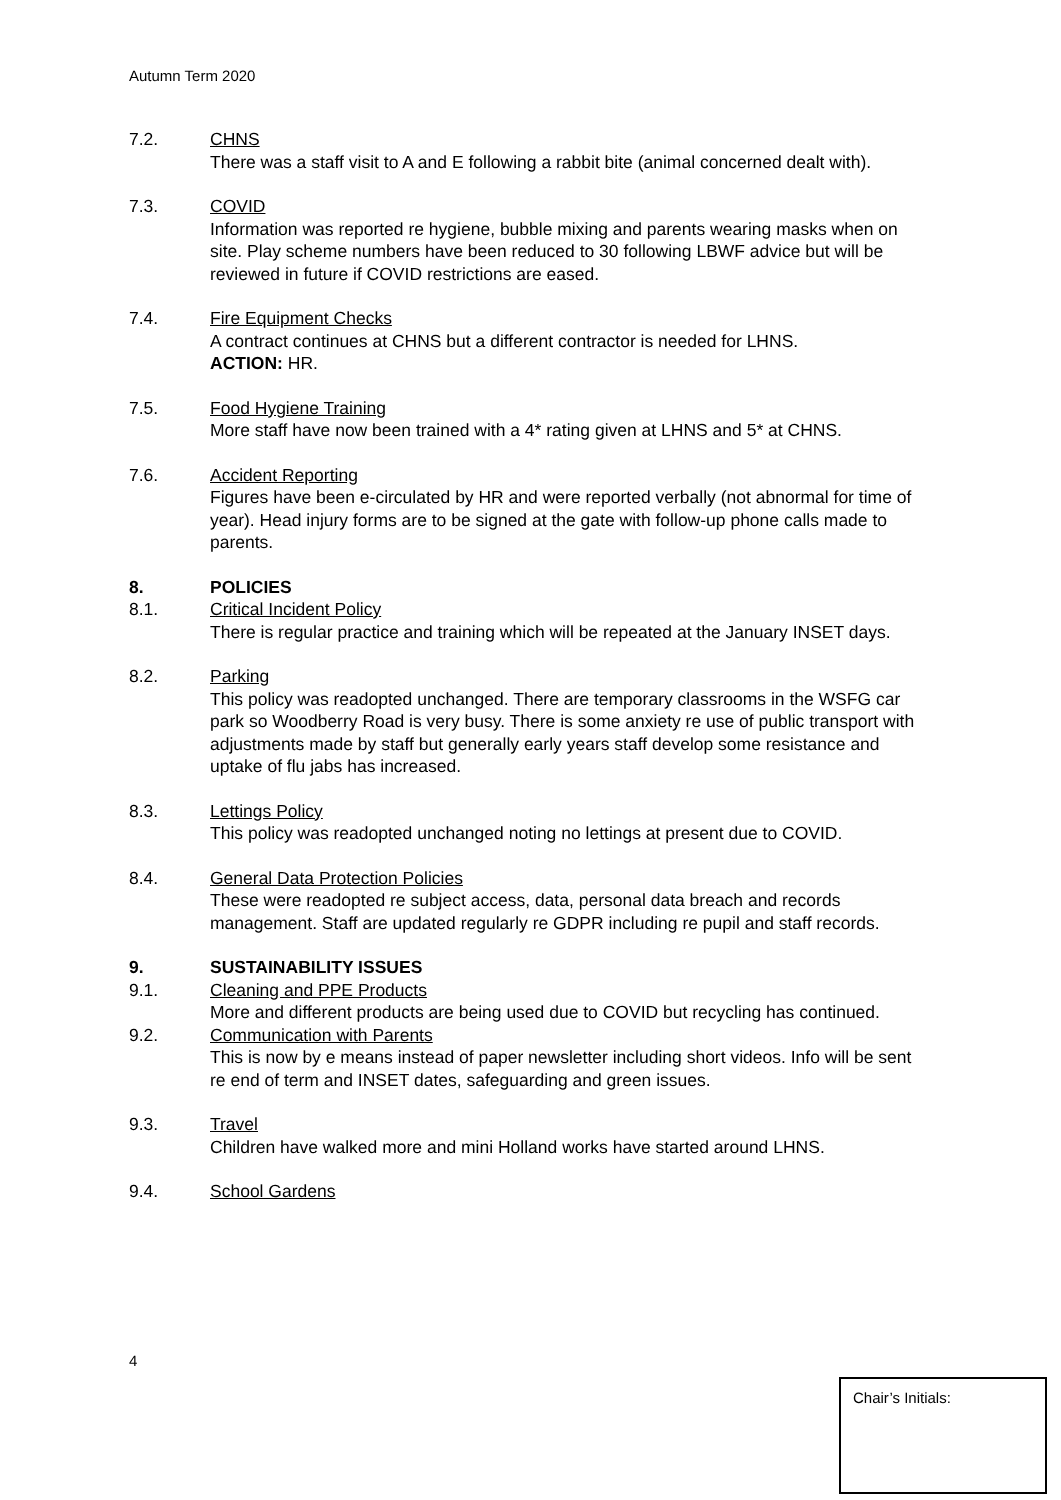Autumn Term 2020
7.2. CHNS
There was a staff visit to A and E following a rabbit bite (animal concerned dealt with).
7.3. COVID
Information was reported re hygiene, bubble mixing and parents wearing masks when on site. Play scheme numbers have been reduced to 30 following LBWF advice but will be reviewed in future if COVID restrictions are eased.
7.4. Fire Equipment Checks
A contract continues at CHNS but a different contractor is needed for LHNS.
ACTION: HR.
7.5. Food Hygiene Training
More staff have now been trained with a 4* rating given at LHNS and 5* at CHNS.
7.6. Accident Reporting
Figures have been e-circulated by HR and were reported verbally (not abnormal for time of year). Head injury forms are to be signed at the gate with follow-up phone calls made to parents.
8. POLICIES
8.1. Critical Incident Policy
There is regular practice and training which will be repeated at the January INSET days.
8.2. Parking
This policy was readopted unchanged. There are temporary classrooms in the WSFG car park so Woodberry Road is very busy. There is some anxiety re use of public transport with adjustments made by staff but generally early years staff develop some resistance and uptake of flu jabs has increased.
8.3. Lettings Policy
This policy was readopted unchanged noting no lettings at present due to COVID.
8.4. General Data Protection Policies
These were readopted re subject access, data, personal data breach and records management. Staff are updated regularly re GDPR including re pupil and staff records.
9. SUSTAINABILITY ISSUES
9.1. Cleaning and PPE Products
More and different products are being used due to COVID but recycling has continued.
9.2. Communication with Parents
This is now by e means instead of paper newsletter including short videos. Info will be sent re end of term and INSET dates, safeguarding and green issues.
9.3. Travel
Children have walked more and mini Holland works have started around LHNS.
9.4. School Gardens
4
Chair’s Initials: